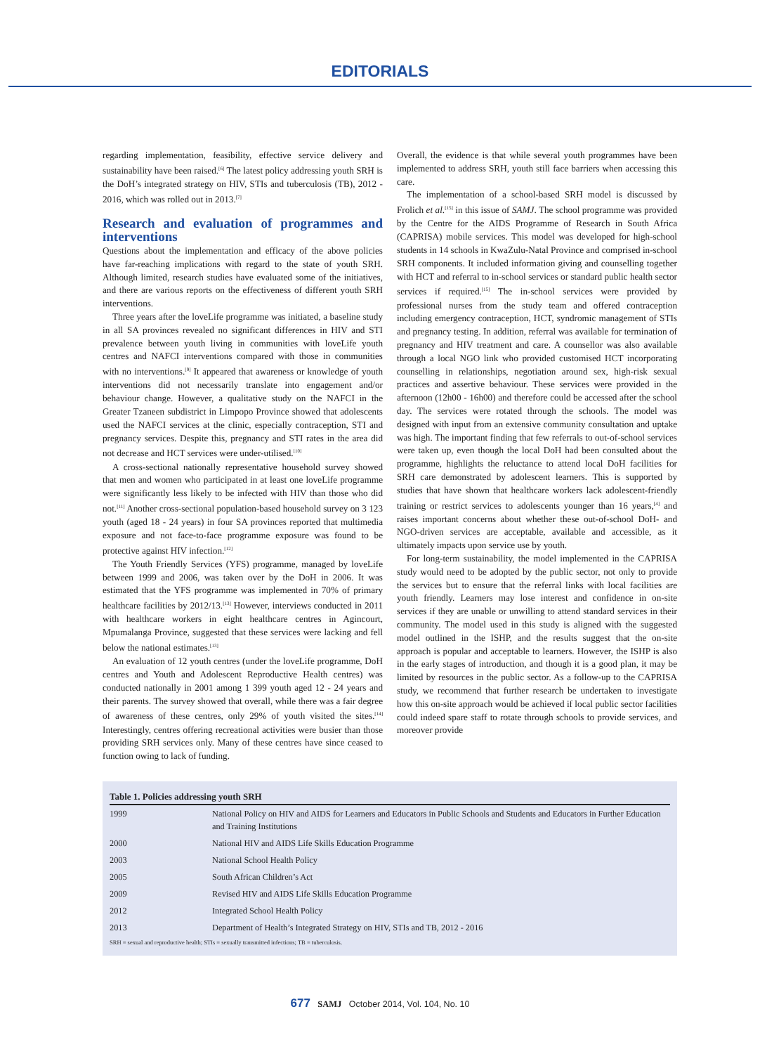EDITORIALS
regarding implementation, feasibility, effective service delivery and sustainability have been raised.<sup>[6]</sup> The latest policy addressing youth SRH is the DoH’s integrated strategy on HIV, STIs and tuberculosis (TB), 2012 - 2016, which was rolled out in 2013.<sup>[7]</sup>
Research and evaluation of programmes and interventions
Questions about the implementation and efficacy of the above policies have far-reaching implications with regard to the state of youth SRH. Although limited, research studies have evaluated some of the initiatives, and there are various reports on the effectiveness of different youth SRH interventions.
Three years after the loveLife programme was initiated, a baseline study in all SA provinces revealed no significant differences in HIV and STI prevalence between youth living in communities with loveLife youth centres and NAFCI interventions compared with those in communities with no interventions.<sup>[9]</sup> It appeared that awareness or knowledge of youth interventions did not necessarily translate into engagement and/or behaviour change. However, a qualitative study on the NAFCI in the Greater Tzaneen subdistrict in Limpopo Province showed that adolescents used the NAFCI services at the clinic, especially contraception, STI and pregnancy services. Despite this, pregnancy and STI rates in the area did not decrease and HCT services were under-utilised.<sup>[10]</sup>
A cross-sectional nationally representative household survey showed that men and women who participated in at least one loveLife programme were significantly less likely to be infected with HIV than those who did not.<sup>[11]</sup> Another cross-sectional population-based household survey on 3 123 youth (aged 18 - 24 years) in four SA provinces reported that multimedia exposure and not face-to-face programme exposure was found to be protective against HIV infection.<sup>[12]</sup>
The Youth Friendly Services (YFS) programme, managed by loveLife between 1999 and 2006, was taken over by the DoH in 2006. It was estimated that the YFS programme was implemented in 70% of primary healthcare facilities by 2012/13.<sup>[13]</sup> However, interviews conducted in 2011 with healthcare workers in eight healthcare centres in Agincourt, Mpumalanga Province, suggested that these services were lacking and fell below the national estimates.<sup>[13]</sup>
An evaluation of 12 youth centres (under the loveLife programme, DoH centres and Youth and Adolescent Reproductive Health centres) was conducted nationally in 2001 among 1 399 youth aged 12 - 24 years and their parents. The survey showed that overall, while there was a fair degree of awareness of these centres, only 29% of youth visited the sites.<sup>[14]</sup> Interestingly, centres offering recreational activities were busier than those providing SRH services only. Many of these centres have since ceased to function owing to lack of funding.
Overall, the evidence is that while several youth programmes have been implemented to address SRH, youth still face barriers when accessing this care.
The implementation of a school-based SRH model is discussed by Frolich et al.<sup>[15]</sup> in this issue of SAMJ. The school programme was provided by the Centre for the AIDS Programme of Research in South Africa (CAPRISA) mobile services. This model was developed for high-school students in 14 schools in KwaZulu-Natal Province and comprised in-school SRH components. It included information giving and counselling together with HCT and referral to in-school services or standard public health sector services if required.<sup>[15]</sup> The in-school services were provided by professional nurses from the study team and offered contraception including emergency contraception, HCT, syndromic management of STIs and pregnancy testing. In addition, referral was available for termination of pregnancy and HIV treatment and care. A counsellor was also available through a local NGO link who provided customised HCT incorporating counselling in relationships, negotiation around sex, high-risk sexual practices and assertive behaviour. These services were provided in the afternoon (12h00 - 16h00) and therefore could be accessed after the school day. The services were rotated through the schools. The model was designed with input from an extensive community consultation and uptake was high. The important finding that few referrals to out-of-school services were taken up, even though the local DoH had been consulted about the programme, highlights the reluctance to attend local DoH facilities for SRH care demonstrated by adolescent learners. This is supported by studies that have shown that healthcare workers lack adolescent-friendly training or restrict services to adolescents younger than 16 years,<sup>[4]</sup> and raises important concerns about whether these out-of-school DoH- and NGO-driven services are acceptable, available and accessible, as it ultimately impacts upon service use by youth.
For long-term sustainability, the model implemented in the CAPRISA study would need to be adopted by the public sector, not only to provide the services but to ensure that the referral links with local facilities are youth friendly. Learners may lose interest and confidence in on-site services if they are unable or unwilling to attend standard services in their community. The model used in this study is aligned with the suggested model outlined in the ISHP, and the results suggest that the on-site approach is popular and acceptable to learners. However, the ISHP is also in the early stages of introduction, and though it is a good plan, it may be limited by resources in the public sector. As a follow-up to the CAPRISA study, we recommend that further research be undertaken to investigate how this on-site approach would be achieved if local public sector facilities could indeed spare staff to rotate through schools to provide services, and moreover provide
| Table 1. Policies addressing youth SRH | |
| --- | --- |
| 1999 | National Policy on HIV and AIDS for Learners and Educators in Public Schools and Students and Educators in Further Education and Training Institutions |
| 2000 | National HIV and AIDS Life Skills Education Programme |
| 2003 | National School Health Policy |
| 2005 | South African Children’s Act |
| 2009 | Revised HIV and AIDS Life Skills Education Programme |
| 2012 | Integrated School Health Policy |
| 2013 | Department of Health’s Integrated Strategy on HIV, STIs and TB, 2012 - 2016 |
SRH = sexual and reproductive health; STIs = sexually transmitted infections; TB = tuberculosis.
677 SAMJ October 2014, Vol. 104, No. 10